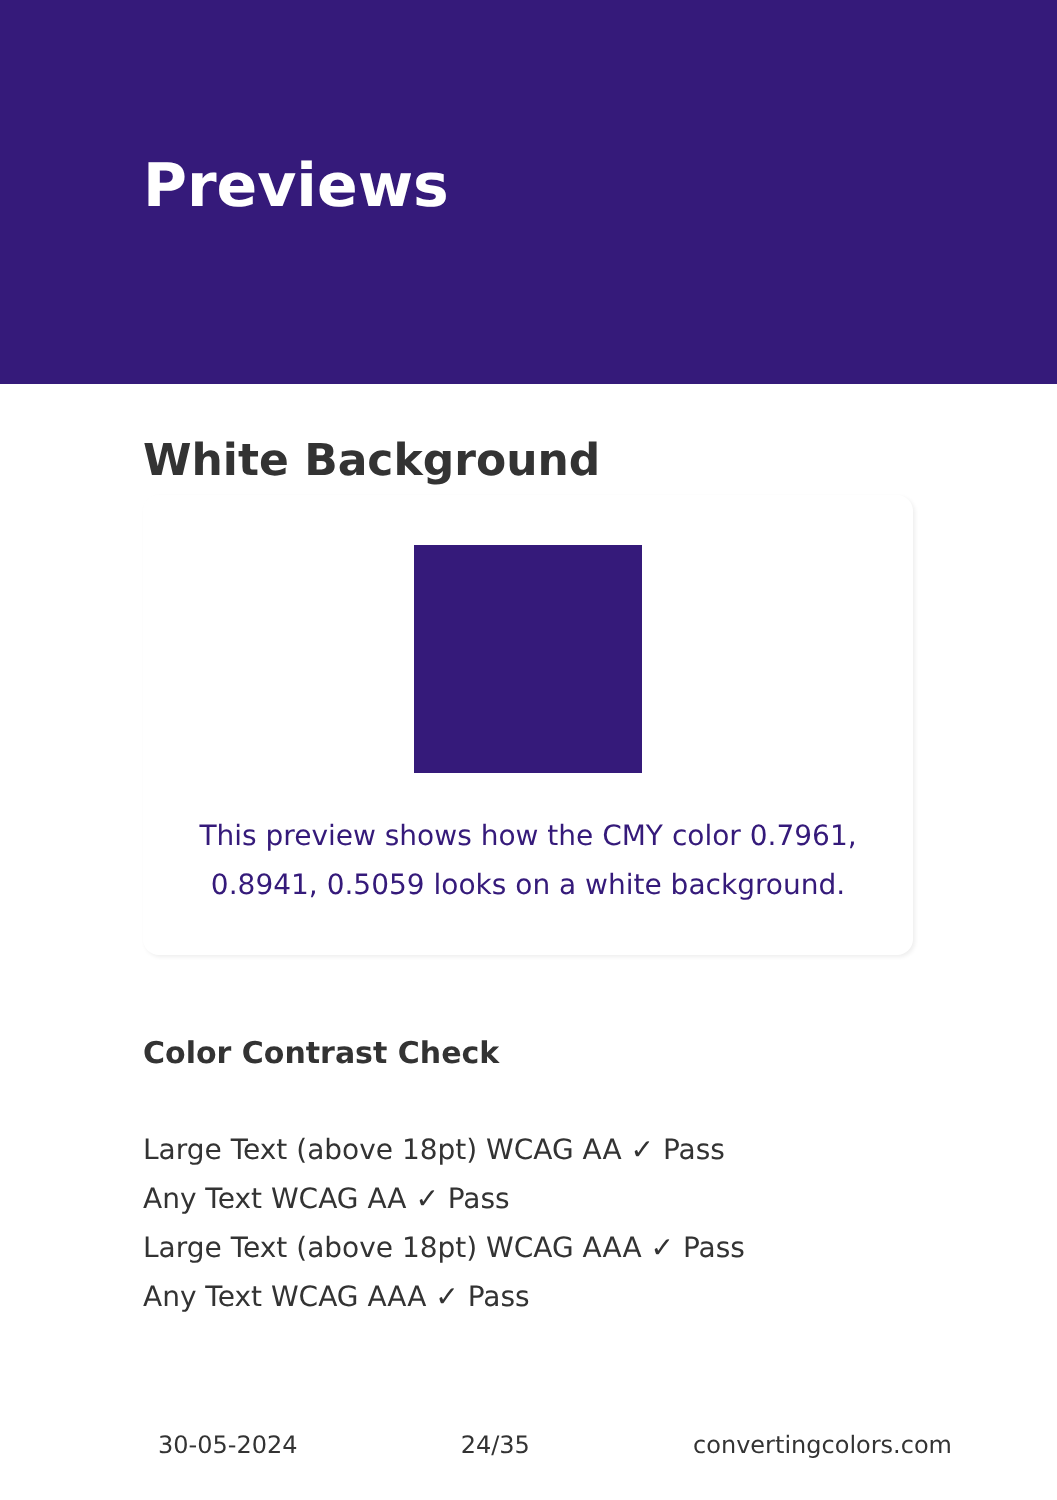Previews
White Background
This preview shows how the CMY color 0.7961, 0.8941, 0.5059 looks on a white background.
Color Contrast Check
Large Text (above 18pt) WCAG AA ✓ Pass
Any Text WCAG AA ✓ Pass
Large Text (above 18pt) WCAG AAA ✓ Pass
Any Text WCAG AAA ✓ Pass
30-05-2024 24/35 convertingcolors.com